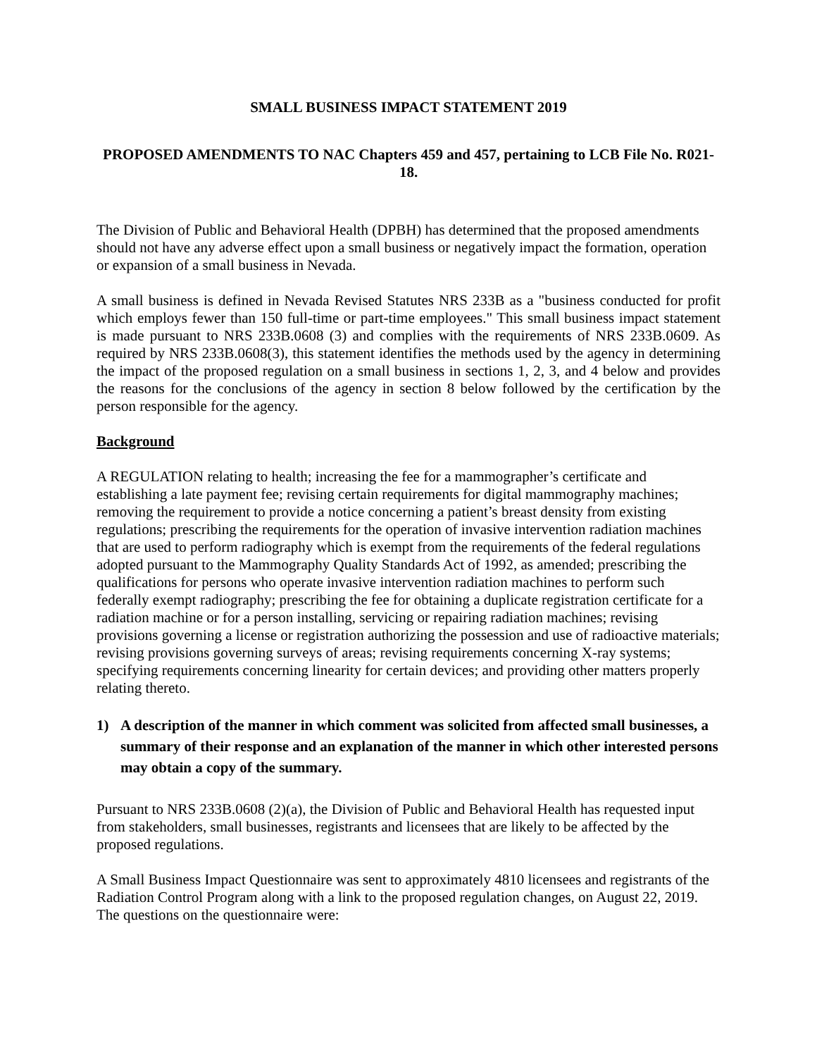SMALL BUSINESS IMPACT STATEMENT 2019
PROPOSED AMENDMENTS TO NAC Chapters 459 and 457, pertaining to LCB File No. R021-18.
The Division of Public and Behavioral Health (DPBH) has determined that the proposed amendments should not have any adverse effect upon a small business or negatively impact the formation, operation or expansion of a small business in Nevada.
A small business is defined in Nevada Revised Statutes NRS 233B as a "business conducted for profit which employs fewer than 150 full-time or part-time employees." This small business impact statement is made pursuant to NRS 233B.0608 (3) and complies with the requirements of NRS 233B.0609. As required by NRS 233B.0608(3), this statement identifies the methods used by the agency in determining the impact of the proposed regulation on a small business in sections 1, 2, 3, and 4 below and provides the reasons for the conclusions of the agency in section 8 below followed by the certification by the person responsible for the agency.
Background
A REGULATION relating to health; increasing the fee for a mammographer’s certificate and establishing a late payment fee; revising certain requirements for digital mammography machines; removing the requirement to provide a notice concerning a patient’s breast density from existing regulations; prescribing the requirements for the operation of invasive intervention radiation machines that are used to perform radiography which is exempt from the requirements of the federal regulations adopted pursuant to the Mammography Quality Standards Act of 1992, as amended; prescribing the qualifications for persons who operate invasive intervention radiation machines to perform such federally exempt radiography; prescribing the fee for obtaining a duplicate registration certificate for a radiation machine or for a person installing, servicing or repairing radiation machines; revising provisions governing a license or registration authorizing the possession and use of radioactive materials; revising provisions governing surveys of areas; revising requirements concerning X-ray systems; specifying requirements concerning linearity for certain devices; and providing other matters properly relating thereto.
1) A description of the manner in which comment was solicited from affected small businesses, a summary of their response and an explanation of the manner in which other interested persons may obtain a copy of the summary.
Pursuant to NRS 233B.0608 (2)(a), the Division of Public and Behavioral Health has requested input from stakeholders, small businesses, registrants and licensees that are likely to be affected by the proposed regulations.
A Small Business Impact Questionnaire was sent to approximately 4810 licensees and registrants of the Radiation Control Program along with a link to the proposed regulation changes, on August 22, 2019. The questions on the questionnaire were: